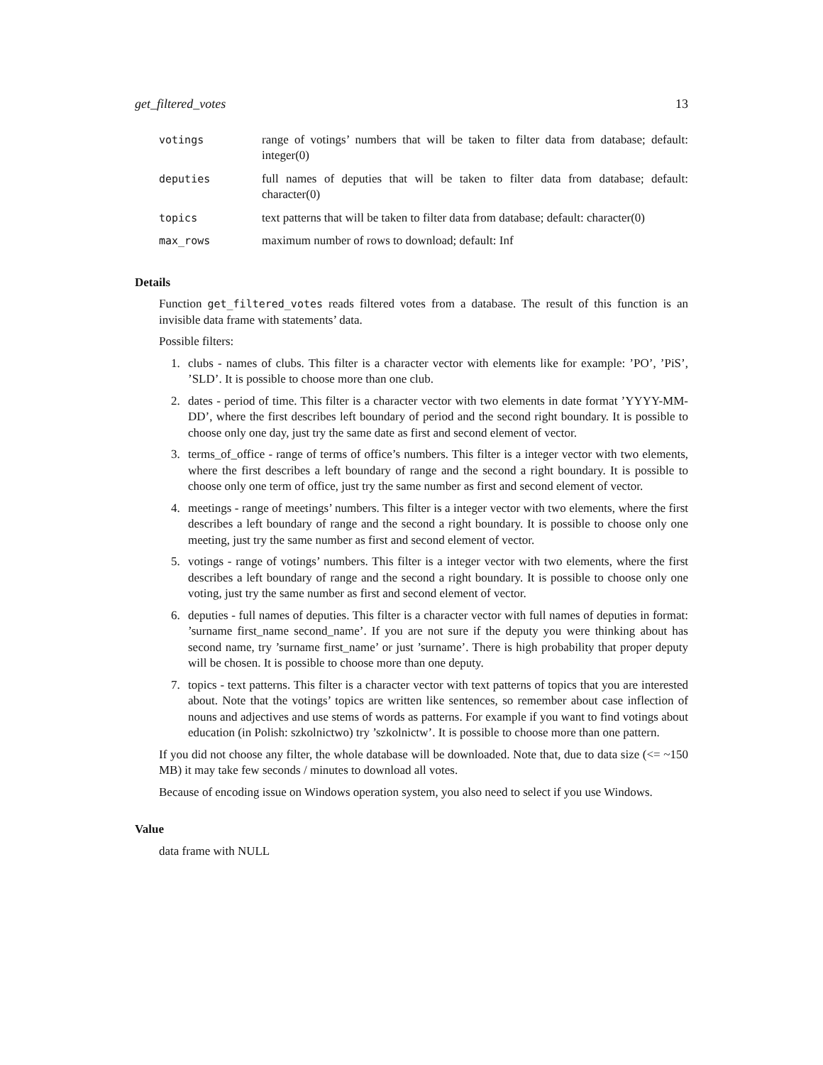get_filtered_votes 13
| votings | range of votings’ numbers that will be taken to filter data from database; default: integer(0) |
| deputies | full names of deputies that will be taken to filter data from database; default: character(0) |
| topics | text patterns that will be taken to filter data from database; default: character(0) |
| max_rows | maximum number of rows to download; default: Inf |
Details
Function get_filtered_votes reads filtered votes from a database. The result of this function is an invisible data frame with statements’ data.
Possible filters:
1. clubs - names of clubs. This filter is a character vector with elements like for example: ’PO’, ’PiS’, ’SLD’. It is possible to choose more than one club.
2. dates - period of time. This filter is a character vector with two elements in date format ’YYYY-MM-DD’, where the first describes left boundary of period and the second right boundary. It is possible to choose only one day, just try the same date as first and second element of vector.
3. terms_of_office - range of terms of office’s numbers. This filter is a integer vector with two elements, where the first describes a left boundary of range and the second a right boundary. It is possible to choose only one term of office, just try the same number as first and second element of vector.
4. meetings - range of meetings’ numbers. This filter is a integer vector with two elements, where the first describes a left boundary of range and the second a right boundary. It is possible to choose only one meeting, just try the same number as first and second element of vector.
5. votings - range of votings’ numbers. This filter is a integer vector with two elements, where the first describes a left boundary of range and the second a right boundary. It is possible to choose only one voting, just try the same number as first and second element of vector.
6. deputies - full names of deputies. This filter is a character vector with full names of deputies in format: ’surname first_name second_name’. If you are not sure if the deputy you were thinking about has second name, try ’surname first_name’ or just ’surname’. There is high probability that proper deputy will be chosen. It is possible to choose more than one deputy.
7. topics - text patterns. This filter is a character vector with text patterns of topics that you are interested about. Note that the votings’ topics are written like sentences, so remember about case inflection of nouns and adjectives and use stems of words as patterns. For example if you want to find votings about education (in Polish: szkolnictwo) try ’szkolnictw’. It is possible to choose more than one pattern.
If you did not choose any filter, the whole database will be downloaded. Note that, due to data size (<= ~150 MB) it may take few seconds / minutes to download all votes.
Because of encoding issue on Windows operation system, you also need to select if you use Windows.
Value
data frame with NULL